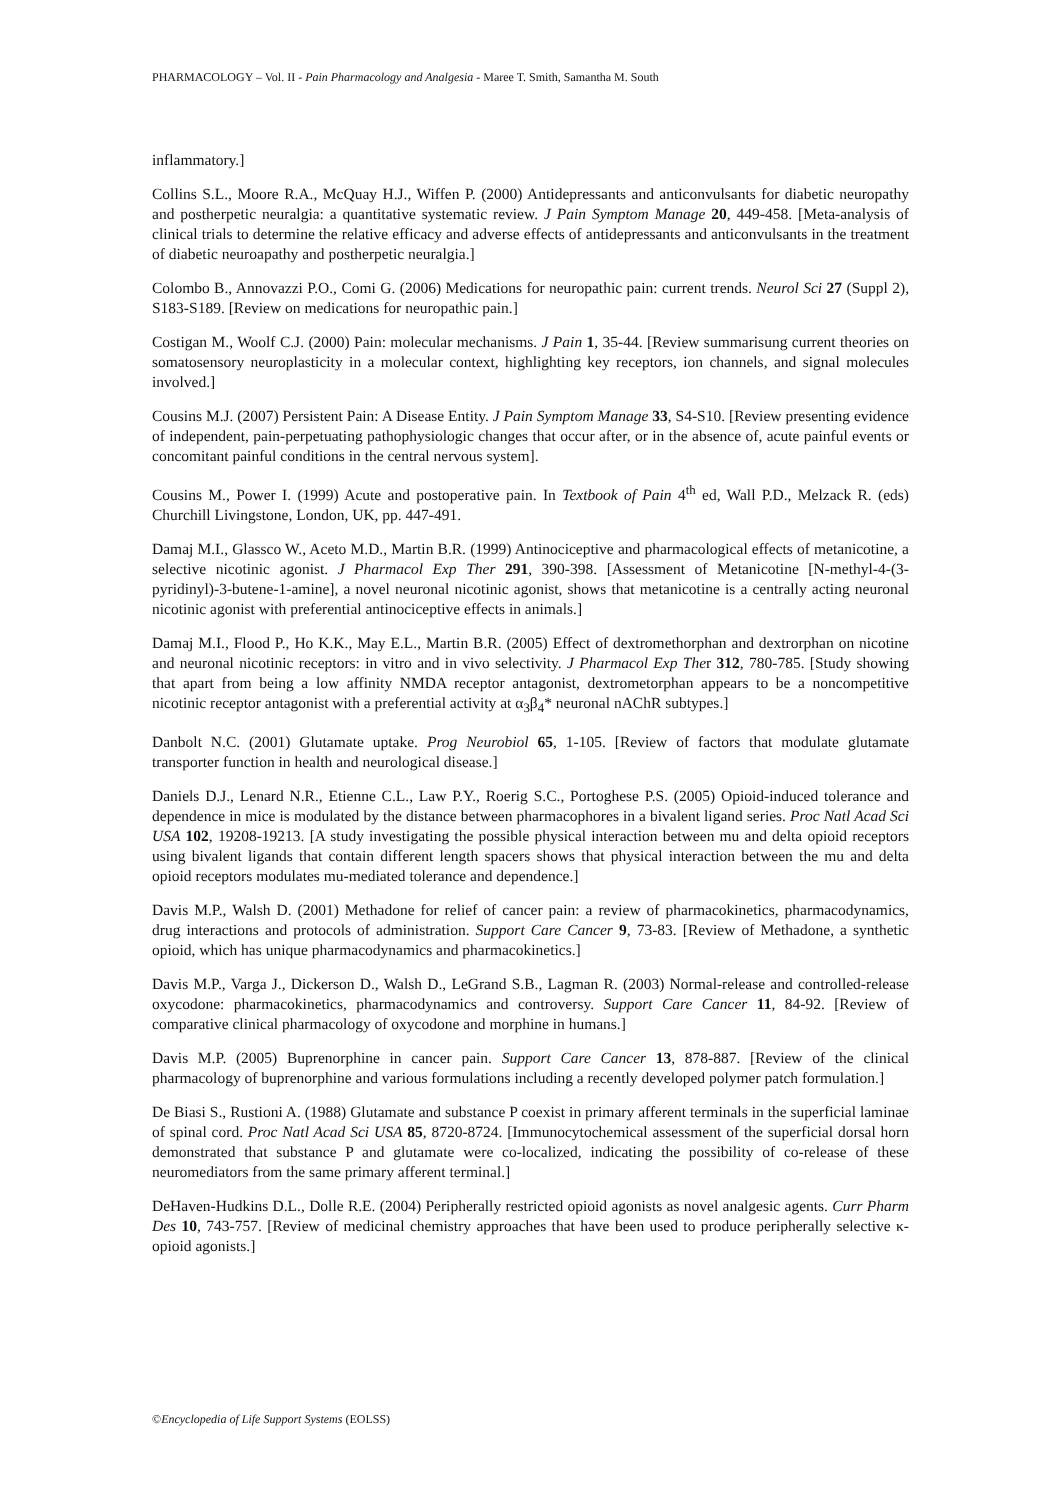PHARMACOLOGY – Vol. II - Pain Pharmacology and Analgesia - Maree T. Smith, Samantha M. South
inflammatory.]
Collins S.L., Moore R.A., McQuay H.J., Wiffen P. (2000) Antidepressants and anticonvulsants for diabetic neuropathy and postherpetic neuralgia: a quantitative systematic review. J Pain Symptom Manage 20, 449-458. [Meta-analysis of clinical trials to determine the relative efficacy and adverse effects of antidepressants and anticonvulsants in the treatment of diabetic neuroapathy and postherpetic neuralgia.]
Colombo B., Annovazzi P.O., Comi G. (2006) Medications for neuropathic pain: current trends. Neurol Sci 27 (Suppl 2), S183-S189. [Review on medications for neuropathic pain.]
Costigan M., Woolf C.J. (2000) Pain: molecular mechanisms. J Pain 1, 35-44. [Review summarisung current theories on somatosensory neuroplasticity in a molecular context, highlighting key receptors, ion channels, and signal molecules involved.]
Cousins M.J. (2007) Persistent Pain: A Disease Entity. J Pain Symptom Manage 33, S4-S10. [Review presenting evidence of independent, pain-perpetuating pathophysiologic changes that occur after, or in the absence of, acute painful events or concomitant painful conditions in the central nervous system].
Cousins M., Power I. (1999) Acute and postoperative pain. In Textbook of Pain 4<sup>th</sup> ed, Wall P.D., Melzack R. (eds) Churchill Livingstone, London, UK, pp. 447-491.
Damaj M.I., Glassco W., Aceto M.D., Martin B.R. (1999) Antinociceptive and pharmacological effects of metanicotine, a selective nicotinic agonist. J Pharmacol Exp Ther 291, 390-398. [Assessment of Metanicotine [N-methyl-4-(3-pyridinyl)-3-butene-1-amine], a novel neuronal nicotinic agonist, shows that metanicotine is a centrally acting neuronal nicotinic agonist with preferential antinociceptive effects in animals.]
Damaj M.I., Flood P., Ho K.K., May E.L., Martin B.R. (2005) Effect of dextromethorphan and dextrorphan on nicotine and neuronal nicotinic receptors: in vitro and in vivo selectivity. J Pharmacol Exp Ther 312, 780-785. [Study showing that apart from being a low affinity NMDA receptor antagonist, dextrometorphan appears to be a noncompetitive nicotinic receptor antagonist with a preferential activity at α<sub>3</sub>β<sub>4</sub>* neuronal nAChR subtypes.]
Danbolt N.C. (2001) Glutamate uptake. Prog Neurobiol 65, 1-105. [Review of factors that modulate glutamate transporter function in health and neurological disease.]
Daniels D.J., Lenard N.R., Etienne C.L., Law P.Y., Roerig S.C., Portoghese P.S. (2005) Opioid-induced tolerance and dependence in mice is modulated by the distance between pharmacophores in a bivalent ligand series. Proc Natl Acad Sci USA 102, 19208-19213. [A study investigating the possible physical interaction between mu and delta opioid receptors using bivalent ligands that contain different length spacers shows that physical interaction between the mu and delta opioid receptors modulates mu-mediated tolerance and dependence.]
Davis M.P., Walsh D. (2001) Methadone for relief of cancer pain: a review of pharmacokinetics, pharmacodynamics, drug interactions and protocols of administration. Support Care Cancer 9, 73-83. [Review of Methadone, a synthetic opioid, which has unique pharmacodynamics and pharmacokinetics.]
Davis M.P., Varga J., Dickerson D., Walsh D., LeGrand S.B., Lagman R. (2003) Normal-release and controlled-release oxycodone: pharmacokinetics, pharmacodynamics and controversy. Support Care Cancer 11, 84-92. [Review of comparative clinical pharmacology of oxycodone and morphine in humans.]
Davis M.P. (2005) Buprenorphine in cancer pain. Support Care Cancer 13, 878-887. [Review of the clinical pharmacology of buprenorphine and various formulations including a recently developed polymer patch formulation.]
De Biasi S., Rustioni A. (1988) Glutamate and substance P coexist in primary afferent terminals in the superficial laminae of spinal cord. Proc Natl Acad Sci USA 85, 8720-8724. [Immunocytochemical assessment of the superficial dorsal horn demonstrated that substance P and glutamate were co-localized, indicating the possibility of co-release of these neuromediators from the same primary afferent terminal.]
DeHaven-Hudkins D.L., Dolle R.E. (2004) Peripherally restricted opioid agonists as novel analgesic agents. Curr Pharm Des 10, 743-757. [Review of medicinal chemistry approaches that have been used to produce peripherally selective κ-opioid agonists.]
©Encyclopedia of Life Support Systems (EOLSS)